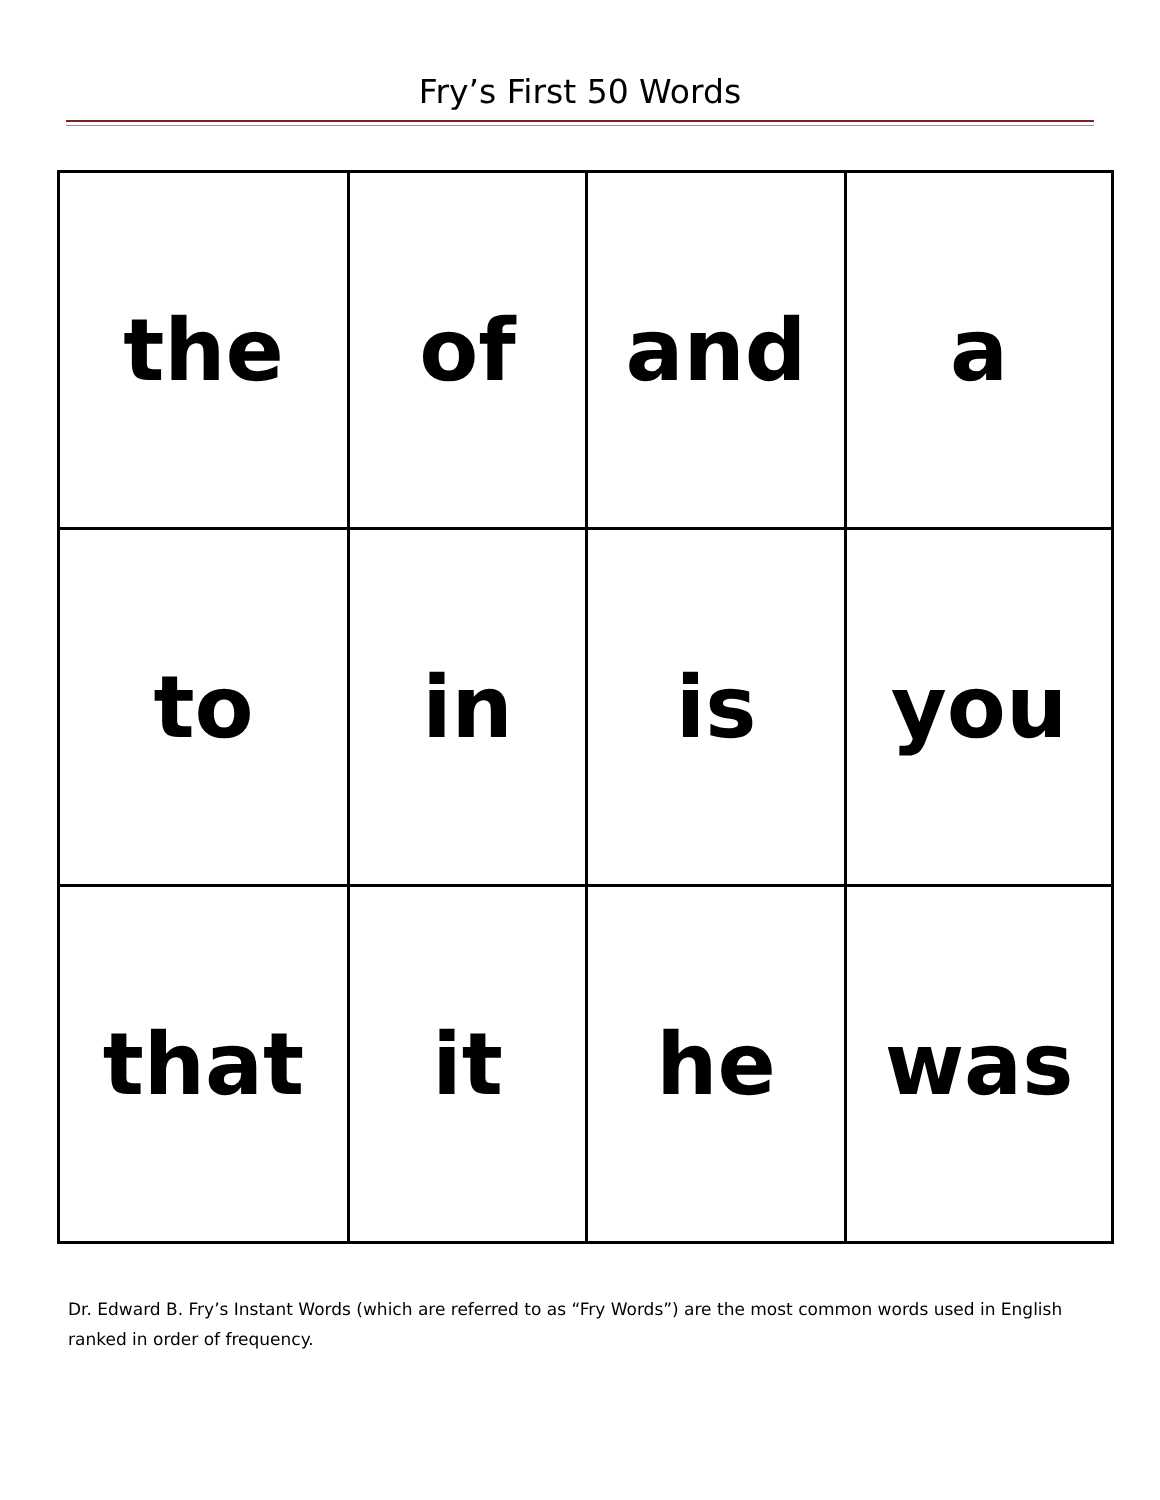Fry’s First 50 Words
| the | of | and | a |
| to | in | is | you |
| that | it | he | was |
Dr. Edward B. Fry’s Instant Words (which are referred to as “Fry Words”) are the most common words used in English ranked in order of frequency.